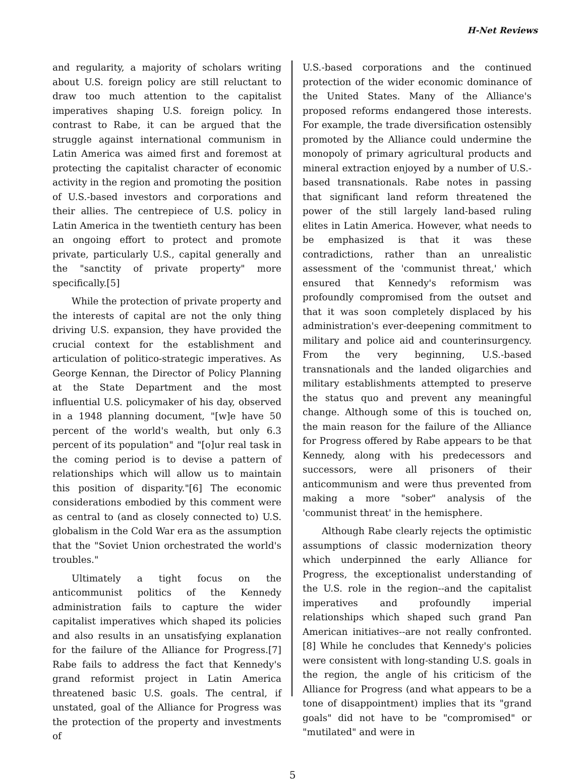H-Net Reviews
and regularity, a majority of scholars writing about U.S. foreign policy are still reluctant to draw too much attention to the capitalist imperatives shaping U.S. foreign policy. In contrast to Rabe, it can be argued that the struggle against international communism in Latin America was aimed first and foremost at protecting the capitalist character of economic activity in the region and promoting the position of U.S.-based investors and corporations and their allies. The centrepiece of U.S. policy in Latin America in the twentieth century has been an ongoing effort to protect and promote private, particularly U.S., capital generally and the "sanctity of private property" more specifically.[5]
While the protection of private property and the interests of capital are not the only thing driving U.S. expansion, they have provided the crucial context for the establishment and articulation of politico-strategic imperatives. As George Kennan, the Director of Policy Planning at the State Department and the most influential U.S. policymaker of his day, observed in a 1948 planning document, "[w]e have 50 percent of the world's wealth, but only 6.3 percent of its population" and "[o]ur real task in the coming period is to devise a pattern of relationships which will allow us to maintain this position of disparity."[6] The economic considerations embodied by this comment were as central to (and as closely connected to) U.S. globalism in the Cold War era as the assumption that the "Soviet Union orchestrated the world's troubles."
Ultimately a tight focus on the anticommunist politics of the Kennedy administration fails to capture the wider capitalist imperatives which shaped its policies and also results in an unsatisfying explanation for the failure of the Alliance for Progress.[7] Rabe fails to address the fact that Kennedy's grand reformist project in Latin America threatened basic U.S. goals. The central, if unstated, goal of the Alliance for Progress was the protection of the property and investments of
U.S.-based corporations and the continued protection of the wider economic dominance of the United States. Many of the Alliance's proposed reforms endangered those interests. For example, the trade diversification ostensibly promoted by the Alliance could undermine the monopoly of primary agricultural products and mineral extraction enjoyed by a number of U.S.-based transnationals. Rabe notes in passing that significant land reform threatened the power of the still largely land-based ruling elites in Latin America. However, what needs to be emphasized is that it was these contradictions, rather than an unrealistic assessment of the 'communist threat,' which ensured that Kennedy's reformism was profoundly compromised from the outset and that it was soon completely displaced by his administration's ever-deepening commitment to military and police aid and counterinsurgency. From the very beginning, U.S.-based transnationals and the landed oligarchies and military establishments attempted to preserve the status quo and prevent any meaningful change. Although some of this is touched on, the main reason for the failure of the Alliance for Progress offered by Rabe appears to be that Kennedy, along with his predecessors and successors, were all prisoners of their anticommunism and were thus prevented from making a more "sober" analysis of the 'communist threat' in the hemisphere.
Although Rabe clearly rejects the optimistic assumptions of classic modernization theory which underpinned the early Alliance for Progress, the exceptionalist understanding of the U.S. role in the region--and the capitalist imperatives and profoundly imperial relationships which shaped such grand Pan American initiatives--are not really confronted.[8] While he concludes that Kennedy's policies were consistent with long-standing U.S. goals in the region, the angle of his criticism of the Alliance for Progress (and what appears to be a tone of disappointment) implies that its "grand goals" did not have to be "compromised" or "mutilated" and were in
5